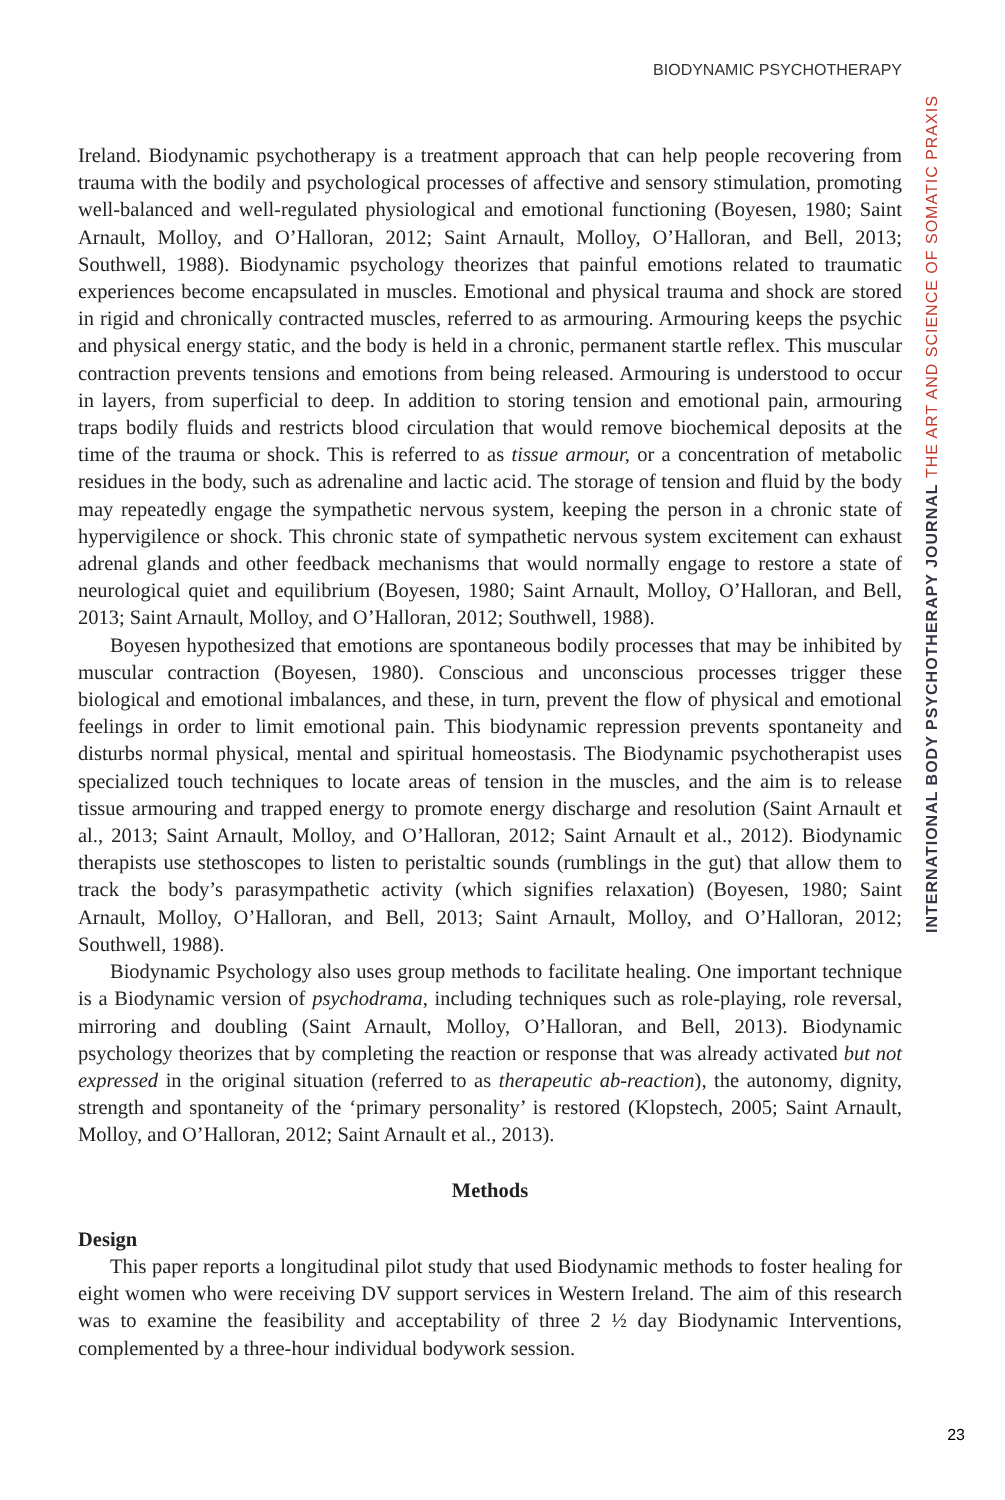BIODYNAMIC PSYCHOTHERAPY
Ireland. Biodynamic psychotherapy is a treatment approach that can help people recovering from trauma with the bodily and psychological processes of affective and sensory stimulation, promoting well-balanced and well-regulated physiological and emotional functioning (Boyesen, 1980; Saint Arnault, Molloy, and O’Halloran, 2012; Saint Arnault, Molloy, O’Halloran, and Bell, 2013; Southwell, 1988). Biodynamic psychology theorizes that painful emotions related to traumatic experiences become encapsulated in muscles. Emotional and physical trauma and shock are stored in rigid and chronically contracted muscles, referred to as armouring. Armouring keeps the psychic and physical energy static, and the body is held in a chronic, permanent startle reflex. This muscular contraction prevents tensions and emotions from being released. Armouring is understood to occur in layers, from superficial to deep. In addition to storing tension and emotional pain, armouring traps bodily fluids and restricts blood circulation that would remove biochemical deposits at the time of the trauma or shock. This is referred to as tissue armour, or a concentration of metabolic residues in the body, such as adrenaline and lactic acid. The storage of tension and fluid by the body may repeatedly engage the sympathetic nervous system, keeping the person in a chronic state of hypervigilence or shock. This chronic state of sympathetic nervous system excitement can exhaust adrenal glands and other feedback mechanisms that would normally engage to restore a state of neurological quiet and equilibrium (Boyesen, 1980; Saint Arnault, Molloy, O’Halloran, and Bell, 2013; Saint Arnault, Molloy, and O’Halloran, 2012; Southwell, 1988).
Boyesen hypothesized that emotions are spontaneous bodily processes that may be inhibited by muscular contraction (Boyesen, 1980). Conscious and unconscious processes trigger these biological and emotional imbalances, and these, in turn, prevent the flow of physical and emotional feelings in order to limit emotional pain. This biodynamic repression prevents spontaneity and disturbs normal physical, mental and spiritual homeostasis. The Biodynamic psychotherapist uses specialized touch techniques to locate areas of tension in the muscles, and the aim is to release tissue armouring and trapped energy to promote energy discharge and resolution (Saint Arnault et al., 2013; Saint Arnault, Molloy, and O’Halloran, 2012; Saint Arnault et al., 2012). Biodynamic therapists use stethoscopes to listen to peristaltic sounds (rumblings in the gut) that allow them to track the body’s parasympathetic activity (which signifies relaxation) (Boyesen, 1980; Saint Arnault, Molloy, O’Halloran, and Bell, 2013; Saint Arnault, Molloy, and O’Halloran, 2012; Southwell, 1988).
Biodynamic Psychology also uses group methods to facilitate healing. One important technique is a Biodynamic version of psychodrama, including techniques such as role-playing, role reversal, mirroring and doubling (Saint Arnault, Molloy, O’Halloran, and Bell, 2013). Biodynamic psychology theorizes that by completing the reaction or response that was already activated but not expressed in the original situation (referred to as therapeutic ab-reaction), the autonomy, dignity, strength and spontaneity of the ‘primary personality’ is restored (Klopstech, 2005; Saint Arnault, Molloy, and O’Halloran, 2012; Saint Arnault et al., 2013).
Methods
Design
This paper reports a longitudinal pilot study that used Biodynamic methods to foster healing for eight women who were receiving DV support services in Western Ireland. The aim of this research was to examine the feasibility and acceptability of three 2 ½ day Biodynamic Interventions, complemented by a three-hour individual bodywork session.
INTERNATIONAL BODY PSYCHOTHERAPY JOURNAL THE ART AND SCIENCE OF SOMATIC PRAXIS
23